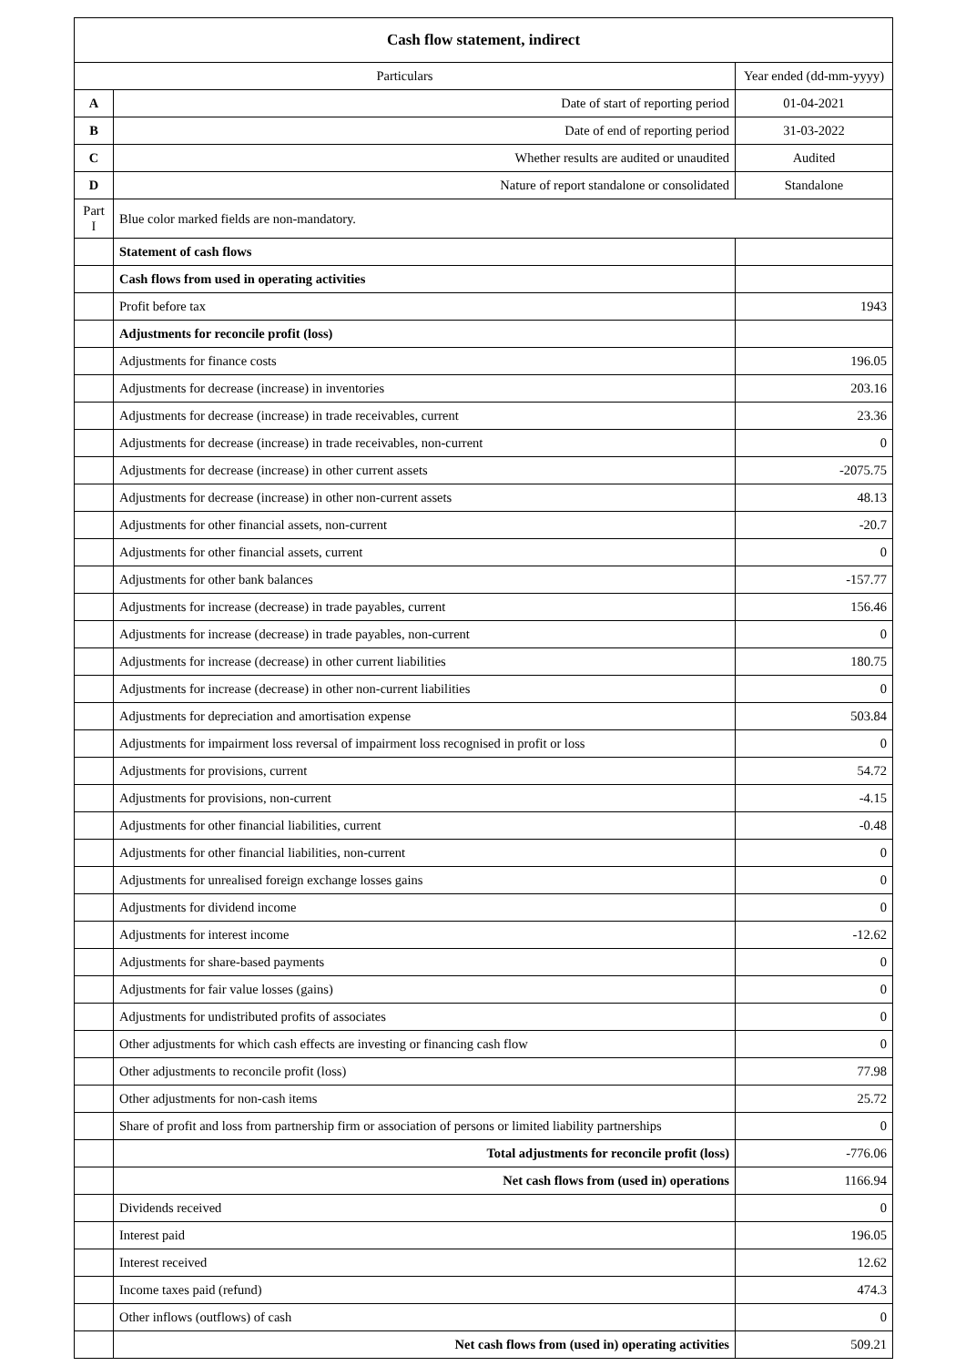| Cash flow statement, indirect | | |
| --- | --- | --- |
| Particulars | | Year ended (dd-mm-yyyy) |
| A | Date of start of reporting period | 01-04-2021 |
| B | Date of end of reporting period | 31-03-2022 |
| C | Whether results are audited or unaudited | Audited |
| D | Nature of report standalone or consolidated | Standalone |
| Part I | Blue color marked fields are non-mandatory. | |
| | Statement of cash flows | |
| | Cash flows from used in operating activities | |
| | Profit before tax | 1943 |
| | Adjustments for reconcile profit (loss) | |
| | Adjustments for finance costs | 196.05 |
| | Adjustments for decrease (increase) in inventories | 203.16 |
| | Adjustments for decrease (increase) in trade receivables, current | 23.36 |
| | Adjustments for decrease (increase) in trade receivables, non-current | 0 |
| | Adjustments for decrease (increase) in other current assets | -2075.75 |
| | Adjustments for decrease (increase) in other non-current assets | 48.13 |
| | Adjustments for other financial assets, non-current | -20.7 |
| | Adjustments for other financial assets, current | 0 |
| | Adjustments for other bank balances | -157.77 |
| | Adjustments for increase (decrease) in trade payables, current | 156.46 |
| | Adjustments for increase (decrease) in trade payables, non-current | 0 |
| | Adjustments for increase (decrease) in other current liabilities | 180.75 |
| | Adjustments for increase (decrease) in other non-current liabilities | 0 |
| | Adjustments for depreciation and amortisation expense | 503.84 |
| | Adjustments for impairment loss reversal of impairment loss recognised in profit or loss | 0 |
| | Adjustments for provisions, current | 54.72 |
| | Adjustments for provisions, non-current | -4.15 |
| | Adjustments for other financial liabilities, current | -0.48 |
| | Adjustments for other financial liabilities, non-current | 0 |
| | Adjustments for unrealised foreign exchange losses gains | 0 |
| | Adjustments for dividend income | 0 |
| | Adjustments for interest income | -12.62 |
| | Adjustments for share-based payments | 0 |
| | Adjustments for fair value losses (gains) | 0 |
| | Adjustments for undistributed profits of associates | 0 |
| | Other adjustments for which cash effects are investing or financing cash flow | 0 |
| | Other adjustments to reconcile profit (loss) | 77.98 |
| | Other adjustments for non-cash items | 25.72 |
| | Share of profit and loss from partnership firm or association of persons or limited liability partnerships | 0 |
| | Total adjustments for reconcile profit (loss) | -776.06 |
| | Net cash flows from (used in) operations | 1166.94 |
| | Dividends received | 0 |
| | Interest paid | 196.05 |
| | Interest received | 12.62 |
| | Income taxes paid (refund) | 474.3 |
| | Other inflows (outflows) of cash | 0 |
| | Net cash flows from (used in) operating activities | 509.21 |